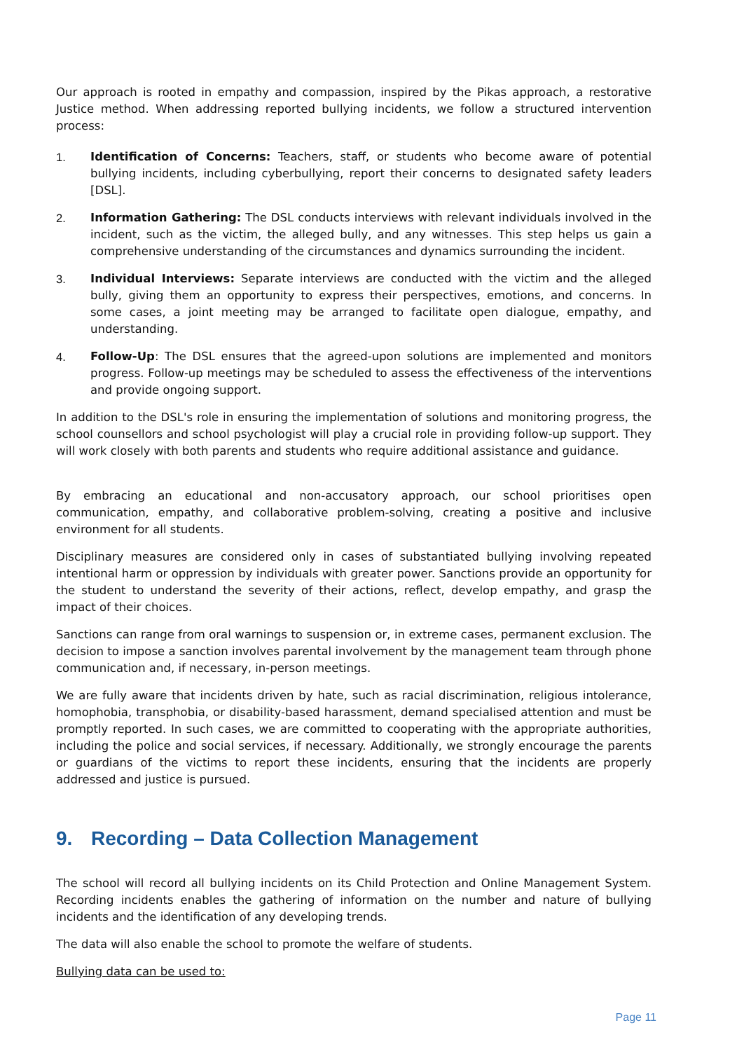Our approach is rooted in empathy and compassion, inspired by the Pikas approach, a restorative Justice method. When addressing reported bullying incidents, we follow a structured intervention process:
1. Identification of Concerns: Teachers, staff, or students who become aware of potential bullying incidents, including cyberbullying, report their concerns to designated safety leaders [DSL].
2. Information Gathering: The DSL conducts interviews with relevant individuals involved in the incident, such as the victim, the alleged bully, and any witnesses. This step helps us gain a comprehensive understanding of the circumstances and dynamics surrounding the incident.
3. Individual Interviews: Separate interviews are conducted with the victim and the alleged bully, giving them an opportunity to express their perspectives, emotions, and concerns. In some cases, a joint meeting may be arranged to facilitate open dialogue, empathy, and understanding.
4. Follow-Up: The DSL ensures that the agreed-upon solutions are implemented and monitors progress. Follow-up meetings may be scheduled to assess the effectiveness of the interventions and provide ongoing support.
In addition to the DSL's role in ensuring the implementation of solutions and monitoring progress, the school counsellors and school psychologist will play a crucial role in providing follow-up support. They will work closely with both parents and students who require additional assistance and guidance.
By embracing an educational and non-accusatory approach, our school prioritises open communication, empathy, and collaborative problem-solving, creating a positive and inclusive environment for all students.
Disciplinary measures are considered only in cases of substantiated bullying involving repeated intentional harm or oppression by individuals with greater power. Sanctions provide an opportunity for the student to understand the severity of their actions, reflect, develop empathy, and grasp the impact of their choices.
Sanctions can range from oral warnings to suspension or, in extreme cases, permanent exclusion. The decision to impose a sanction involves parental involvement by the management team through phone communication and, if necessary, in-person meetings.
We are fully aware that incidents driven by hate, such as racial discrimination, religious intolerance, homophobia, transphobia, or disability-based harassment, demand specialised attention and must be promptly reported. In such cases, we are committed to cooperating with the appropriate authorities, including the police and social services, if necessary. Additionally, we strongly encourage the parents or guardians of the victims to report these incidents, ensuring that the incidents are properly addressed and justice is pursued.
9. Recording – Data Collection Management
The school will record all bullying incidents on its Child Protection and Online Management System. Recording incidents enables the gathering of information on the number and nature of bullying incidents and the identification of any developing trends.
The data will also enable the school to promote the welfare of students.
Bullying data can be used to:
Page 11